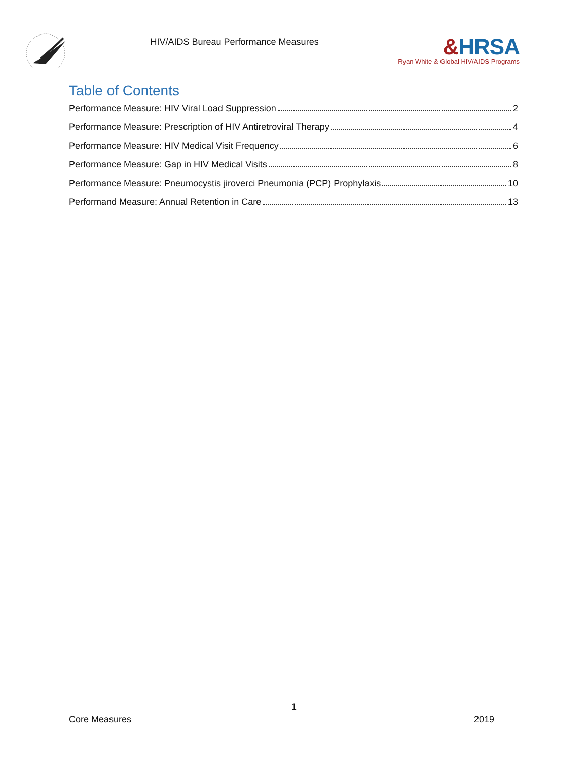HIV/AIDS Bureau Performance Measures
&HRSA
Ryan White & Global HIV/AIDS Programs
Table of Contents
Performance Measure: HIV Viral Load Suppression 2
Performance Measure: Prescription of HIV Antiretroviral Therapy 4
Performance Measure: HIV Medical Visit Frequency 6
Performance Measure: Gap in HIV Medical Visits 8
Performance Measure: Pneumocystis jiroverci Pneumonia (PCP) Prophylaxis 10
Performand Measure: Annual Retention in Care 13
1
Core Measures 2019